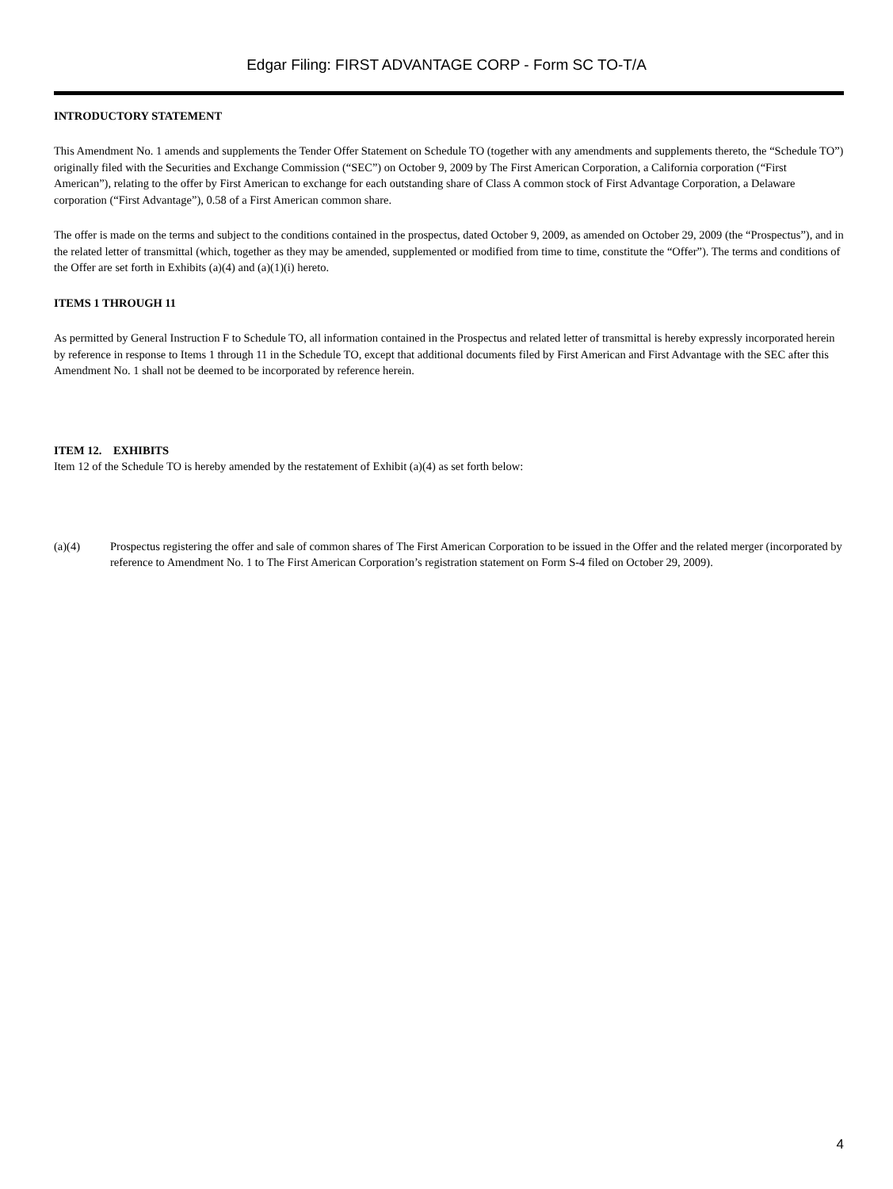Edgar Filing: FIRST ADVANTAGE CORP - Form SC TO-T/A
INTRODUCTORY STATEMENT
This Amendment No. 1 amends and supplements the Tender Offer Statement on Schedule TO (together with any amendments and supplements thereto, the “Schedule TO”) originally filed with the Securities and Exchange Commission (“SEC”) on October 9, 2009 by The First American Corporation, a California corporation (“First American”), relating to the offer by First American to exchange for each outstanding share of Class A common stock of First Advantage Corporation, a Delaware corporation (“First Advantage”), 0.58 of a First American common share.
The offer is made on the terms and subject to the conditions contained in the prospectus, dated October 9, 2009, as amended on October 29, 2009 (the “Prospectus”), and in the related letter of transmittal (which, together as they may be amended, supplemented or modified from time to time, constitute the “Offer”). The terms and conditions of the Offer are set forth in Exhibits (a)(4) and (a)(1)(i) hereto.
ITEMS 1 THROUGH 11
As permitted by General Instruction F to Schedule TO, all information contained in the Prospectus and related letter of transmittal is hereby expressly incorporated herein by reference in response to Items 1 through 11 in the Schedule TO, except that additional documents filed by First American and First Advantage with the SEC after this Amendment No. 1 shall not be deemed to be incorporated by reference herein.
ITEM 12. EXHIBITS
Item 12 of the Schedule TO is hereby amended by the restatement of Exhibit (a)(4) as set forth below:
(a)(4) Prospectus registering the offer and sale of common shares of The First American Corporation to be issued in the Offer and the related merger (incorporated by reference to Amendment No. 1 to The First American Corporation’s registration statement on Form S-4 filed on October 29, 2009).
4